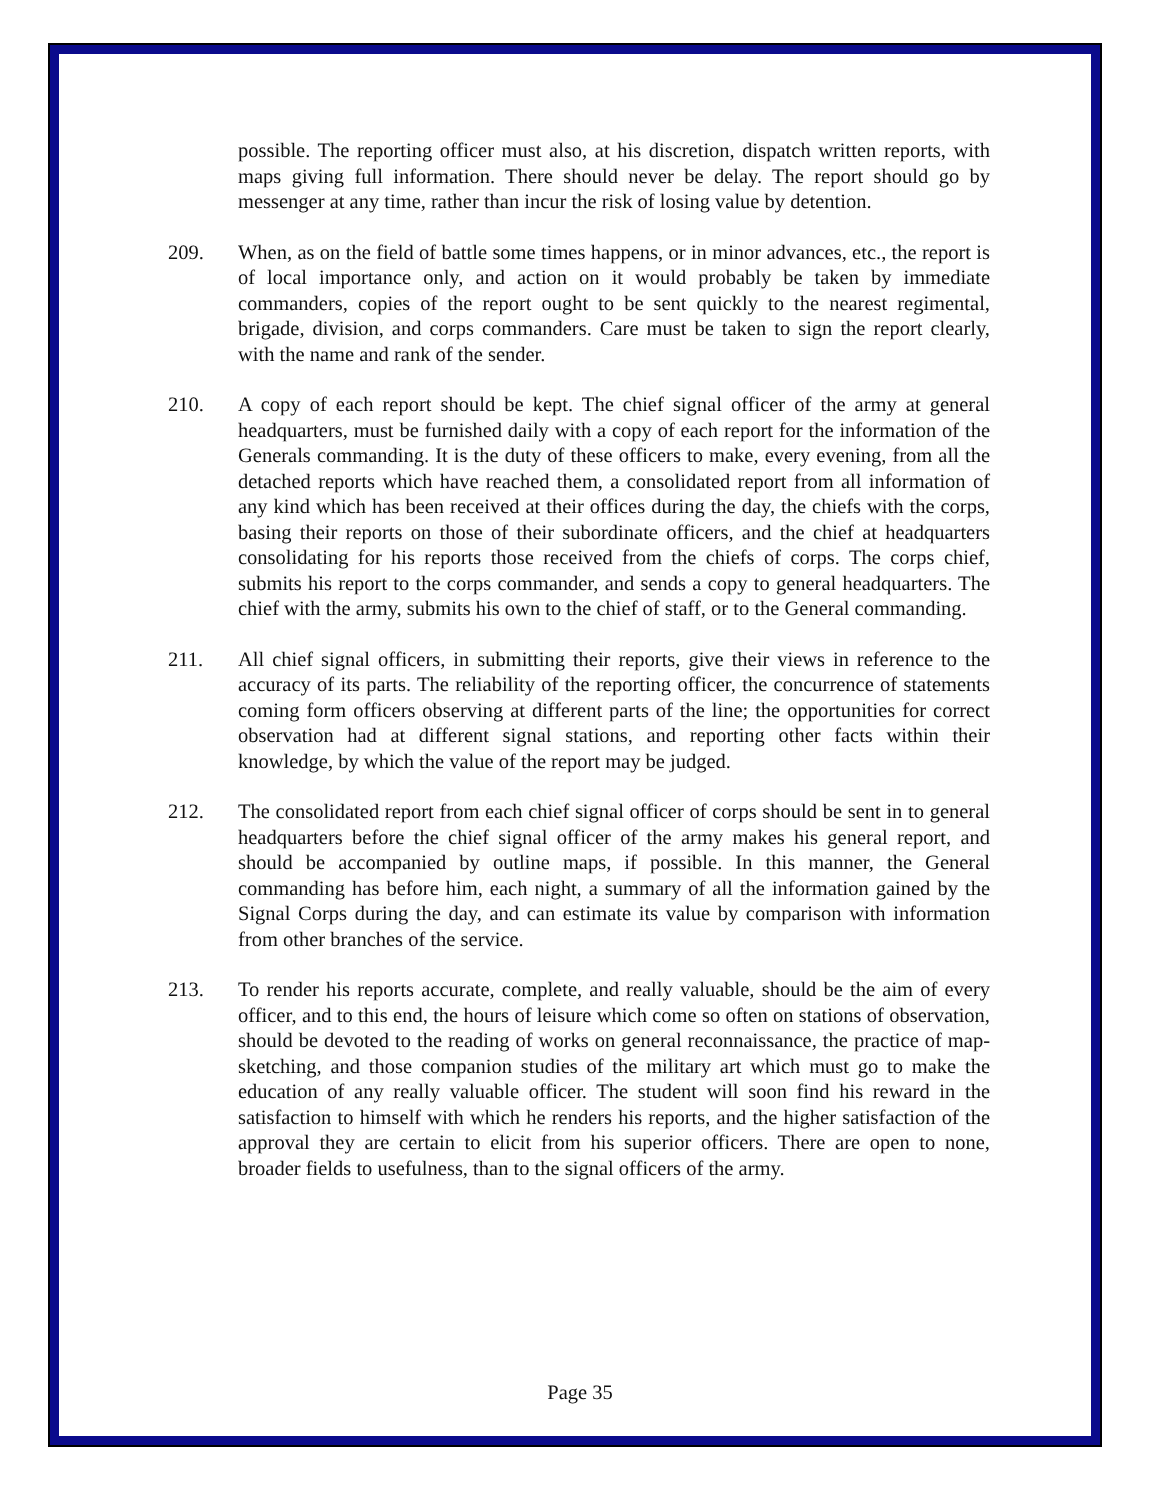possible. The reporting officer must also, at his discretion, dispatch written reports, with maps giving full information. There should never be delay. The report should go by messenger at any time, rather than incur the risk of losing value by detention.
209. When, as on the field of battle some times happens, or in minor advances, etc., the report is of local importance only, and action on it would probably be taken by immediate commanders, copies of the report ought to be sent quickly to the nearest regimental, brigade, division, and corps commanders. Care must be taken to sign the report clearly, with the name and rank of the sender.
210. A copy of each report should be kept. The chief signal officer of the army at general headquarters, must be furnished daily with a copy of each report for the information of the Generals commanding. It is the duty of these officers to make, every evening, from all the detached reports which have reached them, a consolidated report from all information of any kind which has been received at their offices during the day, the chiefs with the corps, basing their reports on those of their subordinate officers, and the chief at headquarters consolidating for his reports those received from the chiefs of corps. The corps chief, submits his report to the corps commander, and sends a copy to general headquarters. The chief with the army, submits his own to the chief of staff, or to the General commanding.
211. All chief signal officers, in submitting their reports, give their views in reference to the accuracy of its parts. The reliability of the reporting officer, the concurrence of statements coming form officers observing at different parts of the line; the opportunities for correct observation had at different signal stations, and reporting other facts within their knowledge, by which the value of the report may be judged.
212. The consolidated report from each chief signal officer of corps should be sent in to general headquarters before the chief signal officer of the army makes his general report, and should be accompanied by outline maps, if possible. In this manner, the General commanding has before him, each night, a summary of all the information gained by the Signal Corps during the day, and can estimate its value by comparison with information from other branches of the service.
213. To render his reports accurate, complete, and really valuable, should be the aim of every officer, and to this end, the hours of leisure which come so often on stations of observation, should be devoted to the reading of works on general reconnaissance, the practice of map-sketching, and those companion studies of the military art which must go to make the education of any really valuable officer. The student will soon find his reward in the satisfaction to himself with which he renders his reports, and the higher satisfaction of the approval they are certain to elicit from his superior officers. There are open to none, broader fields to usefulness, than to the signal officers of the army.
Page 35